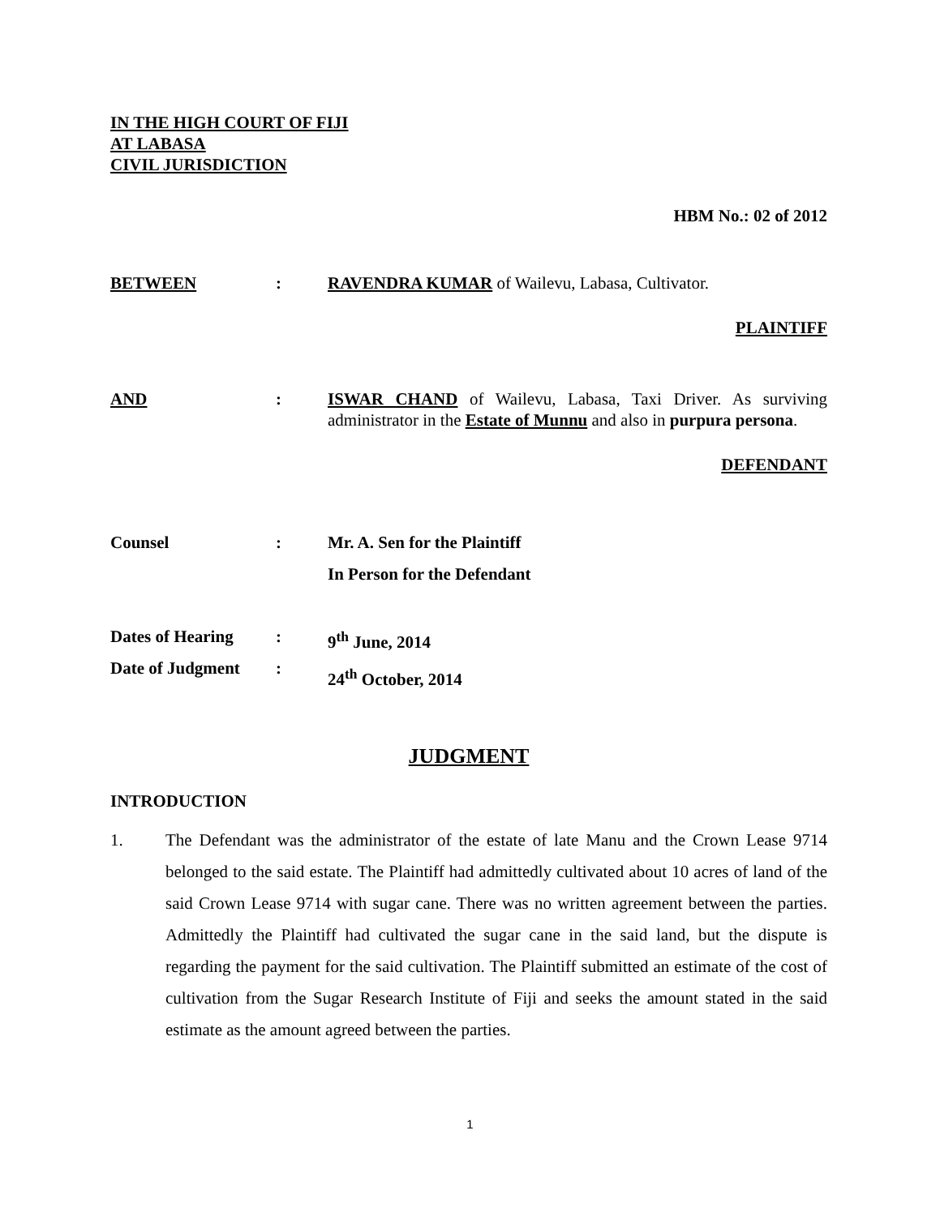IN THE HIGH COURT OF FIJI
AT LABASA
CIVIL JURISDICTION
HBM No.: 02 of 2012
BETWEEN : RAVENDRA KUMAR of Wailevu, Labasa, Cultivator.
PLAINTIFF
AND : ISWAR CHAND of Wailevu, Labasa, Taxi Driver. As surviving administrator in the Estate of Munnu and also in purpura persona.
DEFENDANT
Counsel : Mr. A. Sen for the Plaintiff
In Person for the Defendant
Dates of Hearing
Date of Judgment
:
:
9<sup>th</sup> June, 2014
24<sup>th</sup> October, 2014
JUDGMENT
INTRODUCTION
1. The Defendant was the administrator of the estate of late Manu and the Crown Lease 9714 belonged to the said estate. The Plaintiff had admittedly cultivated about 10 acres of land of the said Crown Lease 9714 with sugar cane. There was no written agreement between the parties. Admittedly the Plaintiff had cultivated the sugar cane in the said land, but the dispute is regarding the payment for the said cultivation. The Plaintiff submitted an estimate of the cost of cultivation from the Sugar Research Institute of Fiji and seeks the amount stated in the said estimate as the amount agreed between the parties.
1